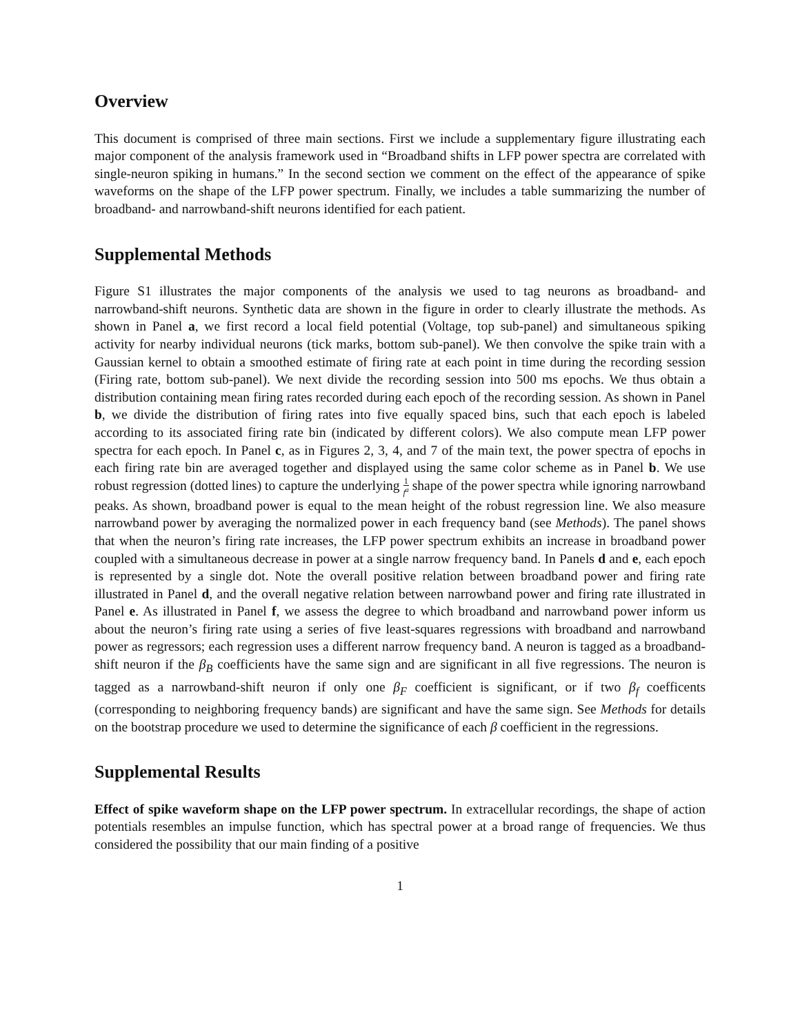Overview
This document is comprised of three main sections. First we include a supplementary figure illustrating each major component of the analysis framework used in “Broadband shifts in LFP power spectra are correlated with single-neuron spiking in humans.” In the second section we comment on the effect of the appearance of spike waveforms on the shape of the LFP power spectrum. Finally, we includes a table summarizing the number of broadband- and narrowband-shift neurons identified for each patient.
Supplemental Methods
Figure S1 illustrates the major components of the analysis we used to tag neurons as broadband- and narrowband-shift neurons. Synthetic data are shown in the figure in order to clearly illustrate the methods. As shown in Panel a, we first record a local field potential (Voltage, top sub-panel) and simultaneous spiking activity for nearby individual neurons (tick marks, bottom sub-panel). We then convolve the spike train with a Gaussian kernel to obtain a smoothed estimate of firing rate at each point in time during the recording session (Firing rate, bottom sub-panel). We next divide the recording session into 500 ms epochs. We thus obtain a distribution containing mean firing rates recorded during each epoch of the recording session. As shown in Panel b, we divide the distribution of firing rates into five equally spaced bins, such that each epoch is labeled according to its associated firing rate bin (indicated by different colors). We also compute mean LFP power spectra for each epoch. In Panel c, as in Figures 2, 3, 4, and 7 of the main text, the power spectra of epochs in each firing rate bin are averaged together and displayed using the same color scheme as in Panel b. We use robust regression (dotted lines) to capture the underlying 1 f<sup>a</sup> shape of the power spectra while ignoring narrowband peaks. As shown, broadband power is equal to the mean height of the robust regression line. We also measure narrowband power by averaging the normalized power in each frequency band (see Methods). The panel shows that when the neuron’s firing rate increases, the LFP power spectrum exhibits an increase in broadband power coupled with a simultaneous decrease in power at a single narrow frequency band. In Panels d and e, each epoch is represented by a single dot. Note the overall positive relation between broadband power and firing rate illustrated in Panel d, and the overall negative relation between narrowband power and firing rate illustrated in Panel e. As illustrated in Panel f, we assess the degree to which broadband and narrowband power inform us about the neuron’s firing rate using a series of five least-squares regressions with broadband and narrowband power as regressors; each regression uses a different narrow frequency band. A neuron is tagged as a broadband-shift neuron if the β<sub>B</sub> coefficients have the same sign and are significant in all five regressions. The neuron is tagged as a narrowband-shift neuron if only one β<sub>F</sub> coefficient is significant, or if two β<sub>f</sub> coefficents (corresponding to neighboring frequency bands) are significant and have the same sign. See Methods for details on the bootstrap procedure we used to determine the significance of each β coefficient in the regressions.
Supplemental Results
Effect of spike waveform shape on the LFP power spectrum. In extracellular recordings, the shape of action potentials resembles an impulse function, which has spectral power at a broad range of frequencies. We thus considered the possibility that our main finding of a positive
1